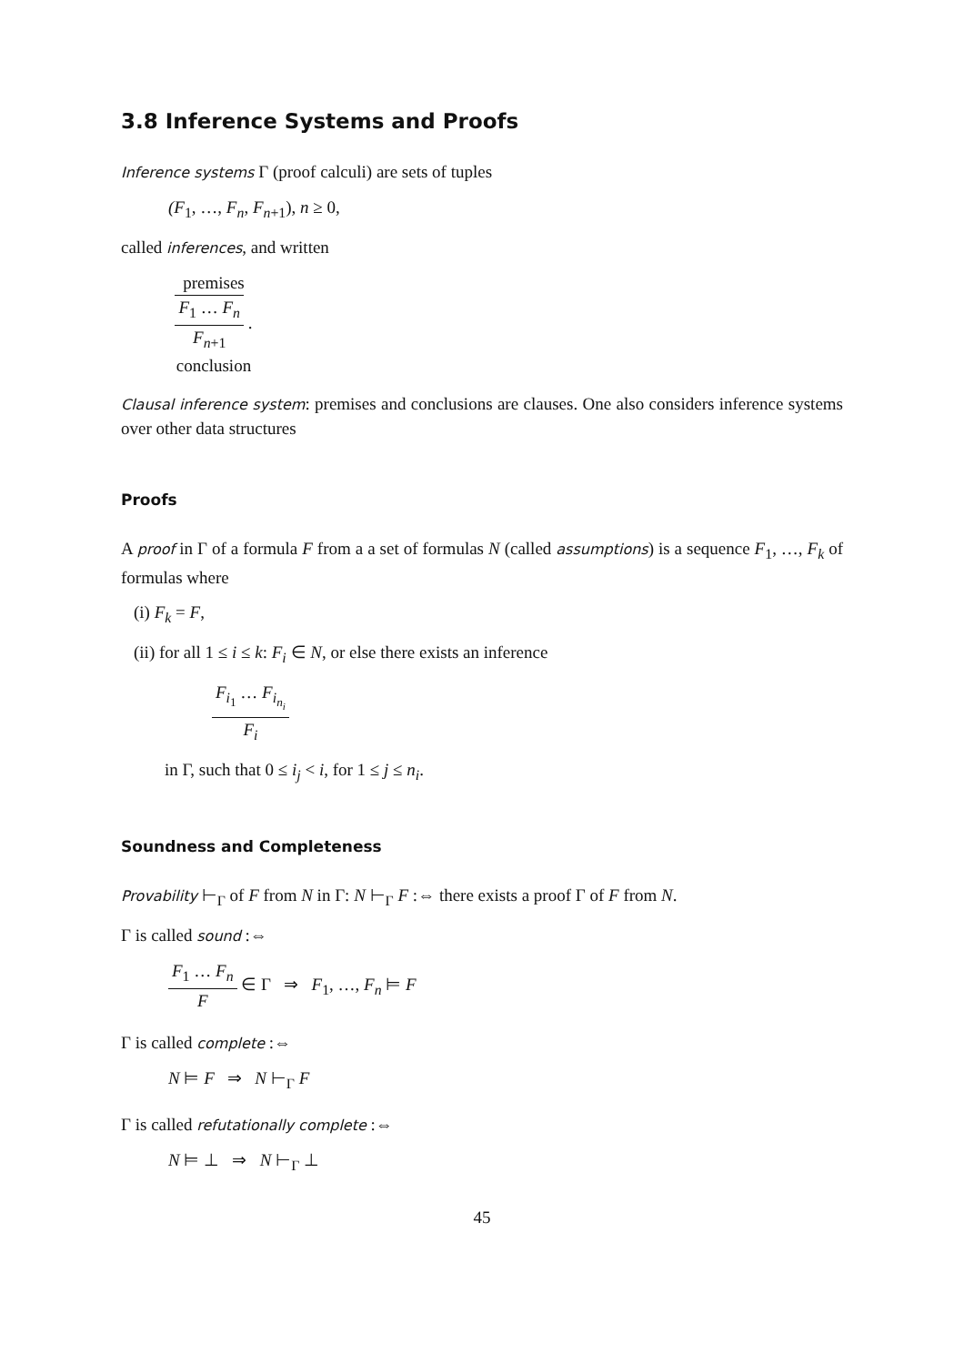3.8 Inference Systems and Proofs
Inference systems Γ (proof calculi) are sets of tuples
(F<sub>1</sub>, …, F<sub>n</sub>, F<sub>n+1</sub>), n ≥ 0,
called inferences, and written
premises
F<sub>1</sub> … F<sub>n</sub>
F<sub>n+1</sub>
.
conclusion
Clausal inference system: premises and conclusions are clauses. One also considers inference systems over other data structures
Proofs
A proof in Γ of a formula F from a a set of formulas N (called assumptions) is a sequence F<sub>1</sub>, …, F<sub>k</sub> of formulas where
(i) F<sub>k</sub> = F,
(ii) for all 1 ≤ i ≤ k: F<sub>i</sub> ∈ N, or else there exists an inference
F<sub>i<sub>1</sub></sub> … F<sub>i<sub>n<sub>i</sub></sub></sub> F<sub>i</sub>
in Γ, such that 0 ≤ i<sub>j</sub> < i, for 1 ≤ j ≤ n<sub>i</sub>.
Soundness and Completeness
Provability ⊢<sub>Γ</sub> of F from N in Γ: N ⊢<sub>Γ</sub> F :⇔ there exists a proof Γ of F from N.
Γ is called sound :⇔
F<sub>1</sub> … F<sub>n</sub> F ∈ Γ ⇒ F<sub>1</sub>, …, F<sub>n</sub> ⊨ F
Γ is called complete :⇔
N ⊨ F ⇒ N ⊢<sub>Γ</sub> F
Γ is called refutationally complete :⇔
N ⊨ ⊥ ⇒ N ⊢<sub>Γ</sub> ⊥
45